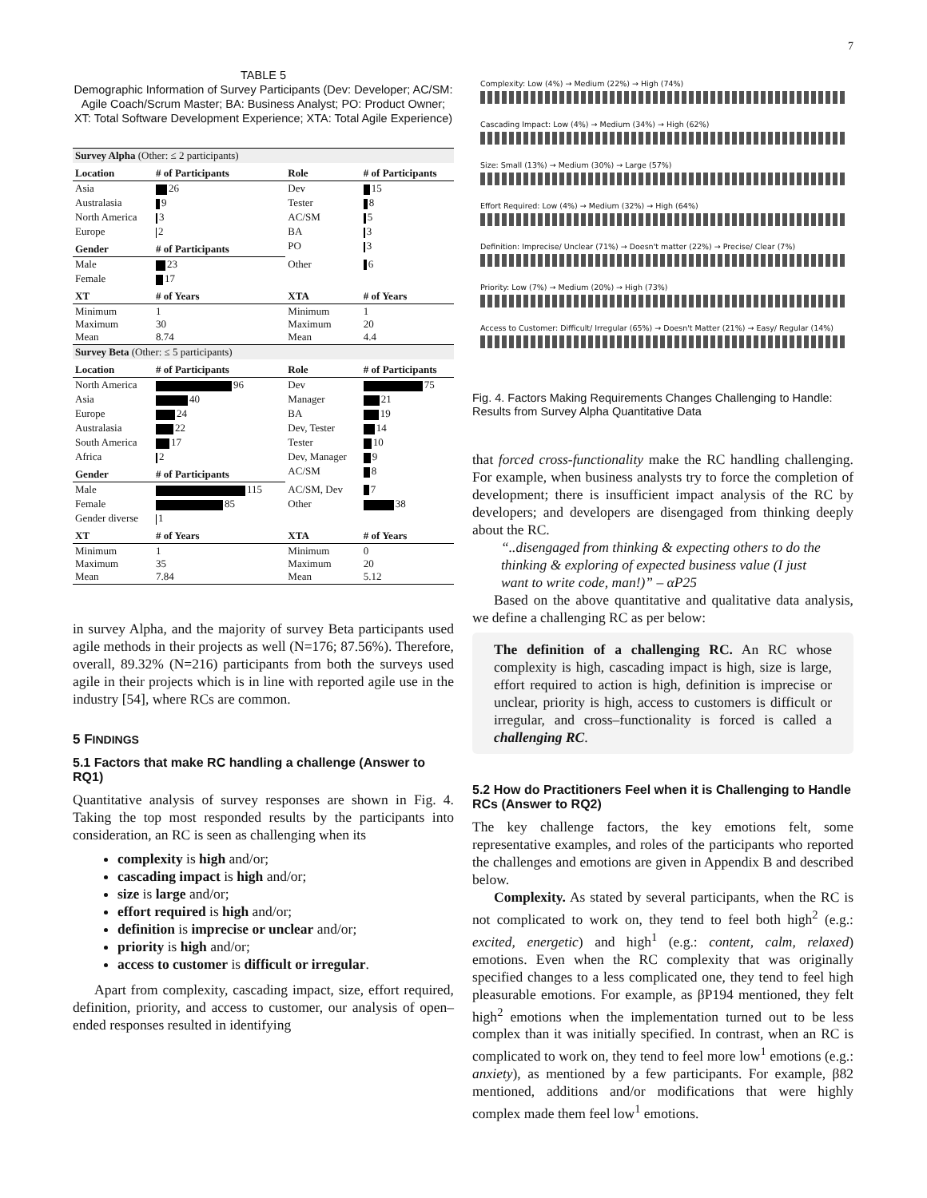7
TABLE 5
Demographic Information of Survey Participants (Dev: Developer; AC/SM: Agile Coach/Scrum Master; BA: Business Analyst; PO: Product Owner; XT: Total Software Development Experience; XTA: Total Agile Experience)
| Survey Alpha (Other: ≤ 2 participants) | | | |
| Location | # of Participants | Role | # of Participants |
| Asia | 26 | Dev | 15 |
| Australasia | 9 | Tester | 8 |
| North America | 3 | AC/SM | 5 |
| Europe | 2 | BA | 3 |
| Gender | # of Participants | PO | 3 |
| Male | 23 | Other | 6 |
| Female | 17 | | |
| XT | # of Years | XTA | # of Years |
| Minimum Maximum Mean | 1 30 8.74 | Minimum Maximum Mean | 1 20 4.4 |
| Survey Beta (Other: ≤ 5 participants) | | | |
| Location | # of Participants | Role | # of Participants |
| North America | 96 | Dev | 75 |
| Asia | 40 | Manager | 21 |
| Europe | 24 | BA | 19 |
| Australasia | 22 | Dev, Tester | 14 |
| South America | 17 | Tester | 10 |
| Africa | 2 | Dev, Manager | 9 |
| Gender | # of Participants | AC/SM | 8 |
| Male | 115 | AC/SM, Dev | 7 |
| Female | 85 | Other | 38 |
| Gender diverse | 1 | | |
| XT | # of Years | XTA | # of Years |
| Minimum Maximum Mean | 1 35 7.84 | Minimum Maximum Mean | 0 20 5.12 |
in survey Alpha, and the majority of survey Beta participants used agile methods in their projects as well (N=176; 87.56%). Therefore, overall, 89.32% (N=216) participants from both the surveys used agile in their projects which is in line with reported agile use in the industry [54], where RCs are common.
5 FINDINGS
5.1 Factors that make RC handling a challenge (Answer to RQ1)
Quantitative analysis of survey responses are shown in Fig. 4. Taking the top most responded results by the participants into consideration, an RC is seen as challenging when its
complexity is high and/or;
cascading impact is high and/or;
size is large and/or;
effort required is high and/or;
definition is imprecise or unclear and/or;
priority is high and/or;
access to customer is difficult or irregular.
Apart from complexity, cascading impact, size, effort required, definition, priority, and access to customer, our analysis of open–ended responses resulted in identifying
Complexity: Low (4%) → Medium (22%) → High (74%)
Cascading Impact: Low (4%) → Medium (34%) → High (62%)
Size: Small (13%) → Medium (30%) → Large (57%)
Effort Required: Low (4%) → Medium (32%) → High (64%)
Definition: Imprecise/ Unclear (71%) → Doesn't matter (22%) → Precise/ Clear (7%)
Priority: Low (7%) → Medium (20%) → High (73%)
Access to Customer: Difficult/ Irregular (65%) → Doesn't Matter (21%) → Easy/ Regular (14%)
Fig. 4. Factors Making Requirements Changes Challenging to Handle: Results from Survey Alpha Quantitative Data
that forced cross-functionality make the RC handling challenging. For example, when business analysts try to force the completion of development; there is insufficient impact analysis of the RC by developers; and developers are disengaged from thinking deeply about the RC.
“..disengaged from thinking & expecting others to do the thinking & exploring of expected business value (I just want to write code, man!)” – αP25
Based on the above quantitative and qualitative data analysis, we define a challenging RC as per below:
The definition of a challenging RC. An RC whose complexity is high, cascading impact is high, size is large, effort required to action is high, definition is imprecise or unclear, priority is high, access to customers is difficult or irregular, and cross–functionality is forced is called a challenging RC.
5.2 How do Practitioners Feel when it is Challenging to Handle RCs (Answer to RQ2)
The key challenge factors, the key emotions felt, some representative examples, and roles of the participants who reported the challenges and emotions are given in Appendix B and described below.
Complexity. As stated by several participants, when the RC is not complicated to work on, they tend to feel both high<sup>2</sup> (e.g.: excited, energetic) and high<sup>1</sup> (e.g.: content, calm, relaxed) emotions. Even when the RC complexity that was originally specified changes to a less complicated one, they tend to feel high pleasurable emotions. For example, as βP194 mentioned, they felt high<sup>2</sup> emotions when the implementation turned out to be less complex than it was initially specified. In contrast, when an RC is complicated to work on, they tend to feel more low<sup>1</sup> emotions (e.g.: anxiety), as mentioned by a few participants. For example, β82 mentioned, additions and/or modifications that were highly complex made them feel low<sup>1</sup> emotions.